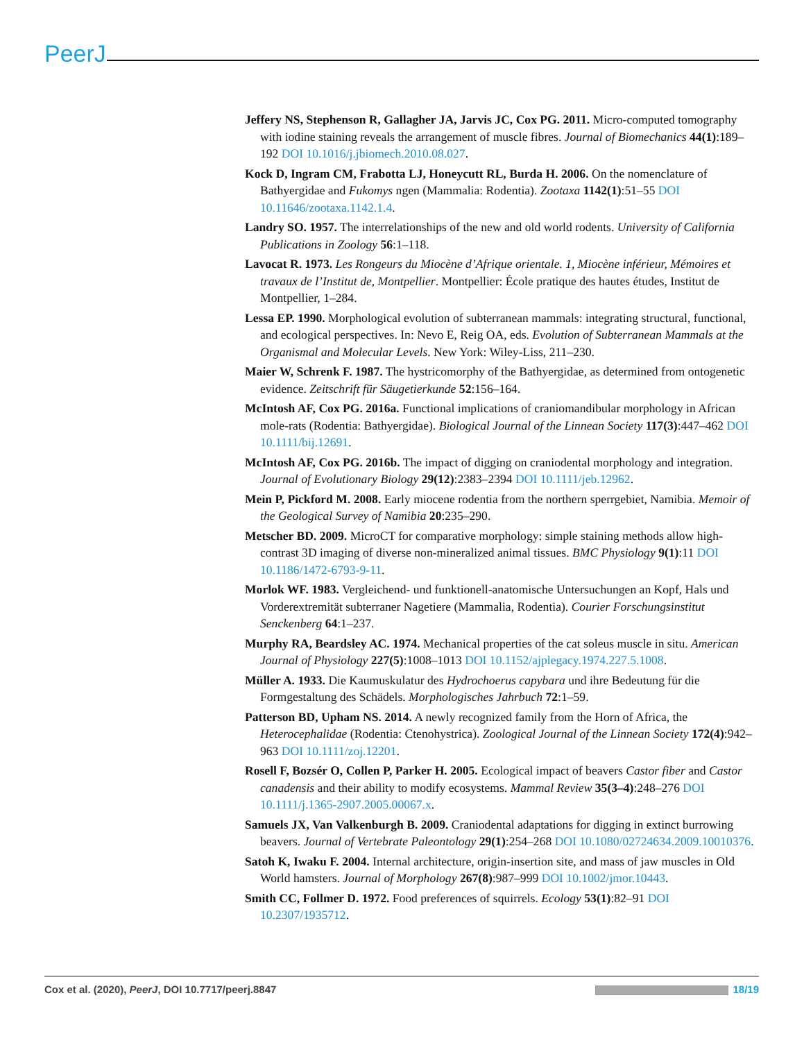PeerJ
Jeffery NS, Stephenson R, Gallagher JA, Jarvis JC, Cox PG. 2011. Micro-computed tomography with iodine staining reveals the arrangement of muscle fibres. Journal of Biomechanics 44(1):189–192 DOI 10.1016/j.jbiomech.2010.08.027.
Kock D, Ingram CM, Frabotta LJ, Honeycutt RL, Burda H. 2006. On the nomenclature of Bathyergidae and Fukomys ngen (Mammalia: Rodentia). Zootaxa 1142(1):51–55 DOI 10.11646/zootaxa.1142.1.4.
Landry SO. 1957. The interrelationships of the new and old world rodents. University of California Publications in Zoology 56:1–118.
Lavocat R. 1973. Les Rongeurs du Miocène d’Afrique orientale. 1, Miocène inférieur, Mémoires et travaux de l’Institut de, Montpellier. Montpellier: École pratique des hautes études, Institut de Montpellier, 1–284.
Lessa EP. 1990. Morphological evolution of subterranean mammals: integrating structural, functional, and ecological perspectives. In: Nevo E, Reig OA, eds. Evolution of Subterranean Mammals at the Organismal and Molecular Levels. New York: Wiley-Liss, 211–230.
Maier W, Schrenk F. 1987. The hystricomorphy of the Bathyergidae, as determined from ontogenetic evidence. Zeitschrift für Säugetierkunde 52:156–164.
McIntosh AF, Cox PG. 2016a. Functional implications of craniomandibular morphology in African mole-rats (Rodentia: Bathyergidae). Biological Journal of the Linnean Society 117(3):447–462 DOI 10.1111/bij.12691.
McIntosh AF, Cox PG. 2016b. The impact of digging on craniodental morphology and integration. Journal of Evolutionary Biology 29(12):2383–2394 DOI 10.1111/jeb.12962.
Mein P, Pickford M. 2008. Early miocene rodentia from the northern sperrgebiet, Namibia. Memoir of the Geological Survey of Namibia 20:235–290.
Metscher BD. 2009. MicroCT for comparative morphology: simple staining methods allow high-contrast 3D imaging of diverse non-mineralized animal tissues. BMC Physiology 9(1):11 DOI 10.1186/1472-6793-9-11.
Morlok WF. 1983. Vergleichend- und funktionell-anatomische Untersuchungen an Kopf, Hals und Vorderextremität subterraner Nagetiere (Mammalia, Rodentia). Courier Forschungsinstitut Senckenberg 64:1–237.
Murphy RA, Beardsley AC. 1974. Mechanical properties of the cat soleus muscle in situ. American Journal of Physiology 227(5):1008–1013 DOI 10.1152/ajplegacy.1974.227.5.1008.
Müller A. 1933. Die Kaumuskulatur des Hydrochoerus capybara und ihre Bedeutung für die Formgestaltung des Schädels. Morphologisches Jahrbuch 72:1–59.
Patterson BD, Upham NS. 2014. A newly recognized family from the Horn of Africa, the Heterocephalidae (Rodentia: Ctenohystrica). Zoological Journal of the Linnean Society 172(4):942–963 DOI 10.1111/zoj.12201.
Rosell F, Bozsér O, Collen P, Parker H. 2005. Ecological impact of beavers Castor fiber and Castor canadensis and their ability to modify ecosystems. Mammal Review 35(3–4):248–276 DOI 10.1111/j.1365-2907.2005.00067.x.
Samuels JX, Van Valkenburgh B. 2009. Craniodental adaptations for digging in extinct burrowing beavers. Journal of Vertebrate Paleontology 29(1):254–268 DOI 10.1080/02724634.2009.10010376.
Satoh K, Iwaku F. 2004. Internal architecture, origin-insertion site, and mass of jaw muscles in Old World hamsters. Journal of Morphology 267(8):987–999 DOI 10.1002/jmor.10443.
Smith CC, Follmer D. 1972. Food preferences of squirrels. Ecology 53(1):82–91 DOI 10.2307/1935712.
Cox et al. (2020), PeerJ, DOI 10.7717/peerj.8847 18/19